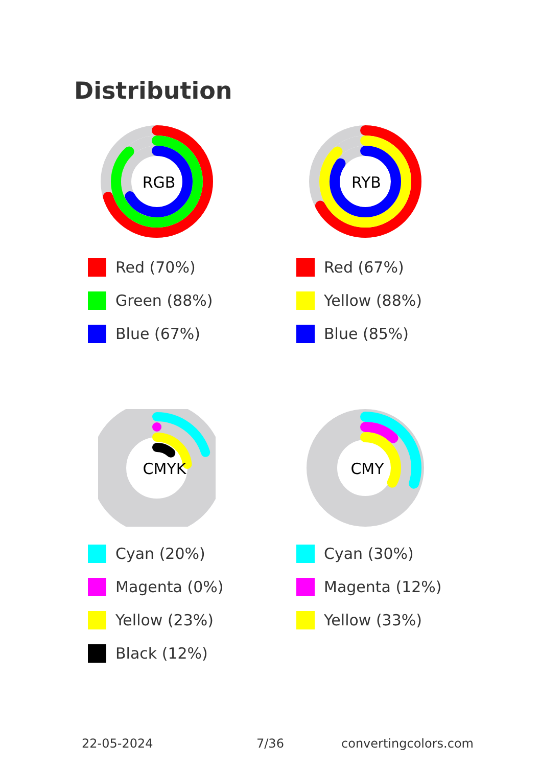Distribution
RGB
Red (70%)
Green (88%)
Blue (67%)
RYB
Red (67%)
Yellow (88%)
Blue (85%)
CMYK
Cyan (20%)
Magenta (0%)
Yellow (23%)
Black (12%)
CMY
Cyan (30%)
Magenta (12%)
Yellow (33%)
22-05-2024 7/36 convertingcolors.com